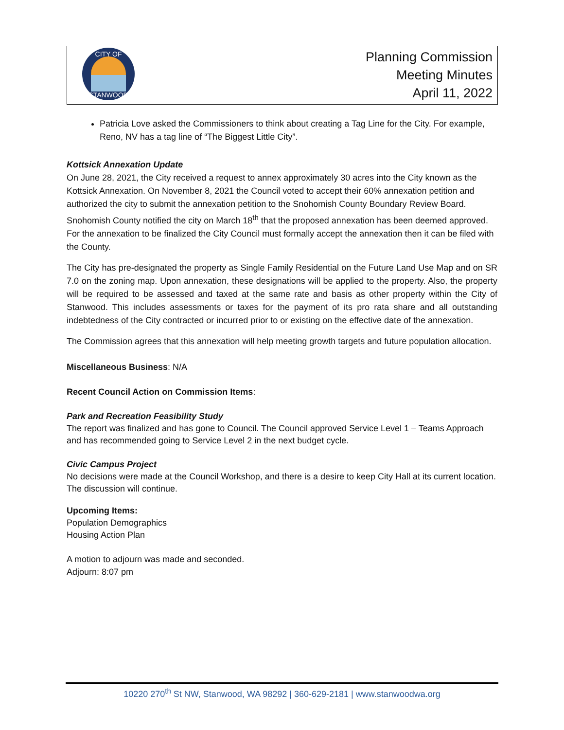| CITY OF STANWOOD | Planning Commission Meeting Minutes April 11, 2022 |
Patricia Love asked the Commissioners to think about creating a Tag Line for the City. For example, Reno, NV has a tag line of “The Biggest Little City”.
Kottsick Annexation Update
On June 28, 2021, the City received a request to annex approximately 30 acres into the City known as the Kottsick Annexation. On November 8, 2021 the Council voted to accept their 60% annexation petition and authorized the city to submit the annexation petition to the Snohomish County Boundary Review Board. Snohomish County notified the city on March 18<sup>th</sup> that the proposed annexation has been deemed approved. For the annexation to be finalized the City Council must formally accept the annexation then it can be filed with the County.
The City has pre-designated the property as Single Family Residential on the Future Land Use Map and on SR 7.0 on the zoning map. Upon annexation, these designations will be applied to the property. Also, the property will be required to be assessed and taxed at the same rate and basis as other property within the City of Stanwood. This includes assessments or taxes for the payment of its pro rata share and all outstanding indebtedness of the City contracted or incurred prior to or existing on the effective date of the annexation.
The Commission agrees that this annexation will help meeting growth targets and future population allocation.
Miscellaneous Business: N/A
Recent Council Action on Commission Items:
Park and Recreation Feasibility Study
The report was finalized and has gone to Council. The Council approved Service Level 1 – Teams Approach and has recommended going to Service Level 2 in the next budget cycle.
Civic Campus Project
No decisions were made at the Council Workshop, and there is a desire to keep City Hall at its current location. The discussion will continue.
Upcoming Items:
Population Demographics
Housing Action Plan
A motion to adjourn was made and seconded.
Adjourn: 8:07 pm
10220 270<sup>th</sup> St NW, Stanwood, WA 98292 | 360-629-2181 | www.stanwoodwa.org